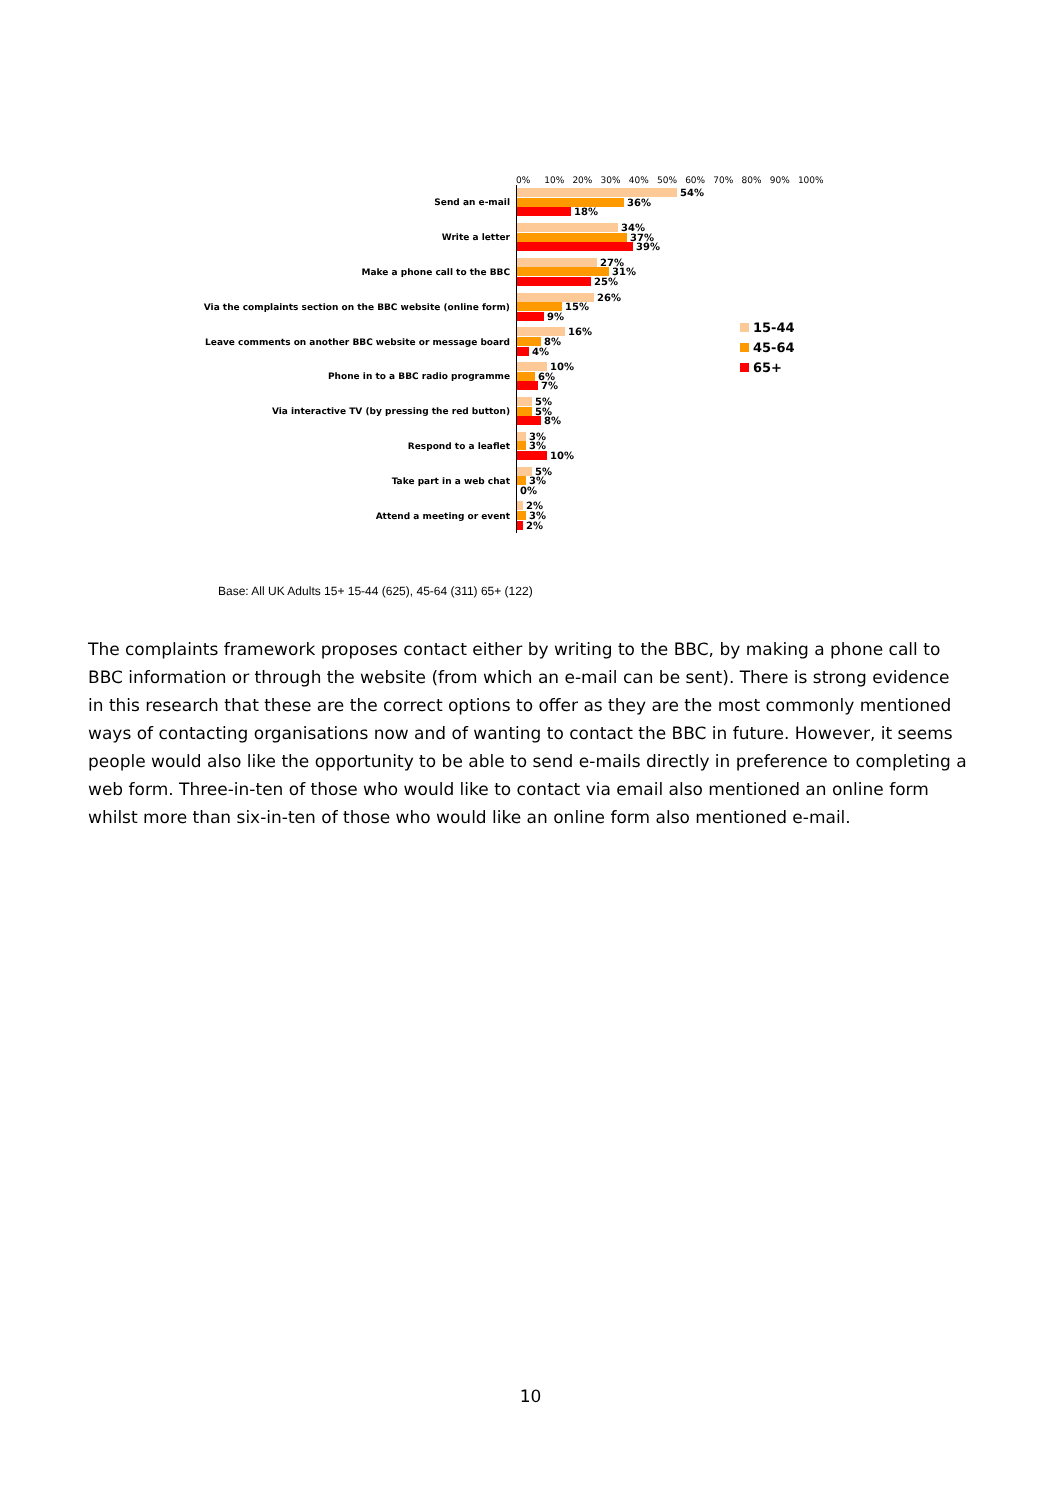0% 10% 20% 30% 40% 50% 60% 70% 80% 90% 100%
Send an e-mail
54%
36%
18%
Write a letter
34%
37%
39%
Make a phone call to the BBC
27%
31%
25%
Via the complaints section on the BBC website (online form)
26%
15%
9%
Leave comments on another BBC website or message board
16%
8%
4%
Phone in to a BBC radio programme
10%
6%
7%
Via interactive TV (by pressing the red button)
5%
5%
8%
Respond to a leaflet
3%
3%
10%
Take part in a web chat
5%
3%
0%
Attend a meeting or event
2%
3%
2%
15-44
45-64
65+
Base: All UK Adults 15+ 15-44 (625), 45-64 (311) 65+ (122)
The complaints framework proposes contact either by writing to the BBC, by making a phone call to BBC information or through the website (from which an e-mail can be sent). There is strong evidence in this research that these are the correct options to offer as they are the most commonly mentioned ways of contacting organisations now and of wanting to contact the BBC in future. However, it seems people would also like the opportunity to be able to send e-mails directly in preference to completing a web form. Three-in-ten of those who would like to contact via email also mentioned an online form whilst more than six-in-ten of those who would like an online form also mentioned e-mail.
10